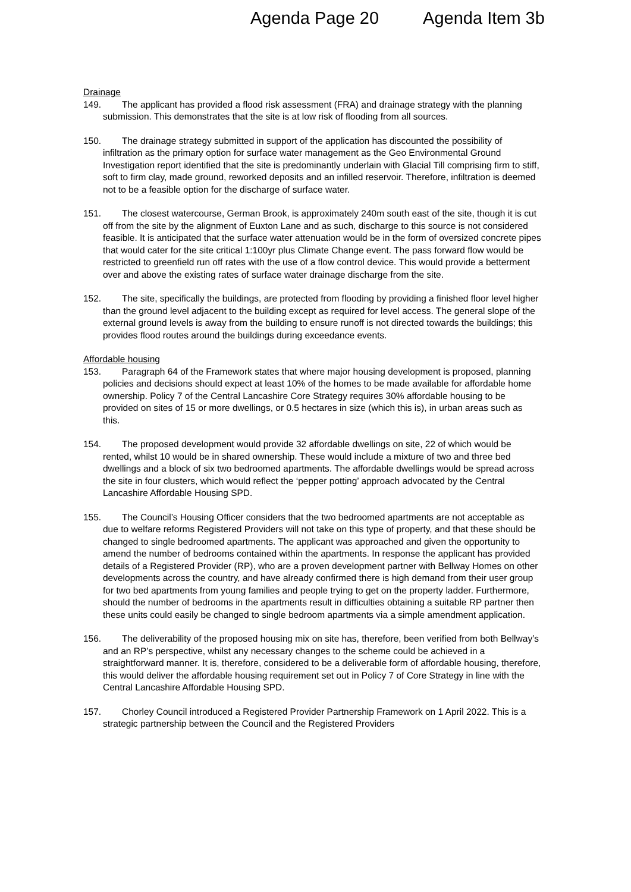Agenda Page 20 Agenda Item 3b
Drainage
149. The applicant has provided a flood risk assessment (FRA) and drainage strategy with the planning submission. This demonstrates that the site is at low risk of flooding from all sources.
150. The drainage strategy submitted in support of the application has discounted the possibility of infiltration as the primary option for surface water management as the Geo Environmental Ground Investigation report identified that the site is predominantly underlain with Glacial Till comprising firm to stiff, soft to firm clay, made ground, reworked deposits and an infilled reservoir. Therefore, infiltration is deemed not to be a feasible option for the discharge of surface water.
151. The closest watercourse, German Brook, is approximately 240m south east of the site, though it is cut off from the site by the alignment of Euxton Lane and as such, discharge to this source is not considered feasible. It is anticipated that the surface water attenuation would be in the form of oversized concrete pipes that would cater for the site critical 1:100yr plus Climate Change event. The pass forward flow would be restricted to greenfield run off rates with the use of a flow control device. This would provide a betterment over and above the existing rates of surface water drainage discharge from the site.
152. The site, specifically the buildings, are protected from flooding by providing a finished floor level higher than the ground level adjacent to the building except as required for level access. The general slope of the external ground levels is away from the building to ensure runoff is not directed towards the buildings; this provides flood routes around the buildings during exceedance events.
Affordable housing
153. Paragraph 64 of the Framework states that where major housing development is proposed, planning policies and decisions should expect at least 10% of the homes to be made available for affordable home ownership. Policy 7 of the Central Lancashire Core Strategy requires 30% affordable housing to be provided on sites of 15 or more dwellings, or 0.5 hectares in size (which this is), in urban areas such as this.
154. The proposed development would provide 32 affordable dwellings on site, 22 of which would be rented, whilst 10 would be in shared ownership. These would include a mixture of two and three bed dwellings and a block of six two bedroomed apartments. The affordable dwellings would be spread across the site in four clusters, which would reflect the ‘pepper potting’ approach advocated by the Central Lancashire Affordable Housing SPD.
155. The Council’s Housing Officer considers that the two bedroomed apartments are not acceptable as due to welfare reforms Registered Providers will not take on this type of property, and that these should be changed to single bedroomed apartments. The applicant was approached and given the opportunity to amend the number of bedrooms contained within the apartments. In response the applicant has provided details of a Registered Provider (RP), who are a proven development partner with Bellway Homes on other developments across the country, and have already confirmed there is high demand from their user group for two bed apartments from young families and people trying to get on the property ladder. Furthermore, should the number of bedrooms in the apartments result in difficulties obtaining a suitable RP partner then these units could easily be changed to single bedroom apartments via a simple amendment application.
156. The deliverability of the proposed housing mix on site has, therefore, been verified from both Bellway’s and an RP’s perspective, whilst any necessary changes to the scheme could be achieved in a straightforward manner. It is, therefore, considered to be a deliverable form of affordable housing, therefore, this would deliver the affordable housing requirement set out in Policy 7 of Core Strategy in line with the Central Lancashire Affordable Housing SPD.
157. Chorley Council introduced a Registered Provider Partnership Framework on 1 April 2022. This is a strategic partnership between the Council and the Registered Providers